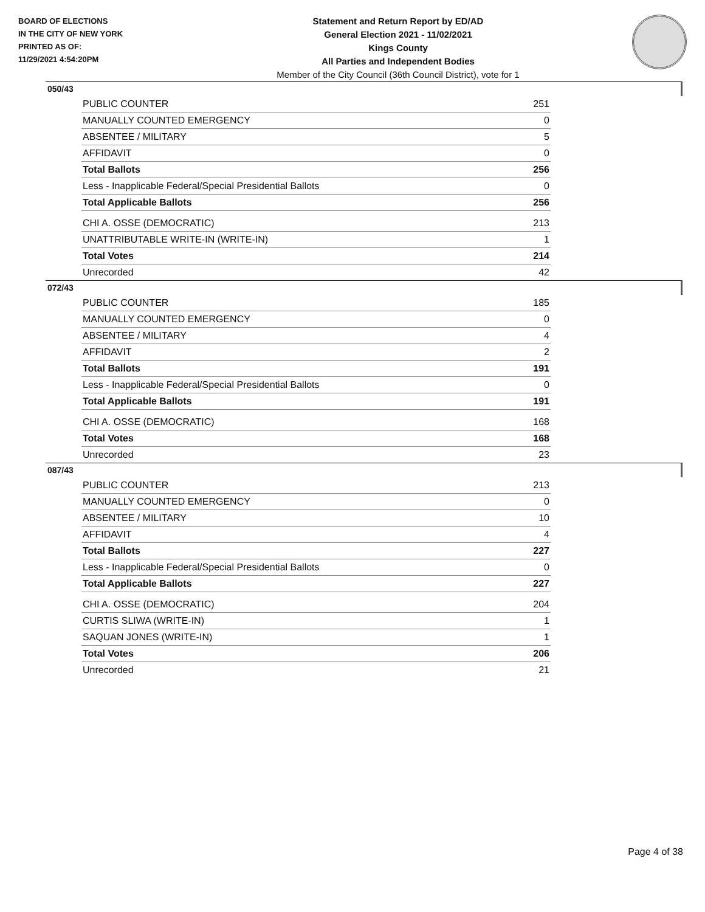BOARD OF ELECTIONS
IN THE CITY OF NEW YORK
PRINTED AS OF:
11/29/2021 4:54:20PM
Statement and Return Report by ED/AD
General Election 2021 - 11/02/2021
Kings County
All Parties and Independent Bodies
Member of the City Council (36th Council District), vote for 1
050/43
| PUBLIC COUNTER | 251 |
| MANUALLY COUNTED EMERGENCY | 0 |
| ABSENTEE / MILITARY | 5 |
| AFFIDAVIT | 0 |
| Total Ballots | 256 |
| Less - Inapplicable Federal/Special Presidential Ballots | 0 |
| Total Applicable Ballots | 256 |
| CHI A. OSSE (DEMOCRATIC) | 213 |
| UNATTRIBUTABLE WRITE-IN (WRITE-IN) | 1 |
| Total Votes | 214 |
| Unrecorded | 42 |
072/43
| PUBLIC COUNTER | 185 |
| MANUALLY COUNTED EMERGENCY | 0 |
| ABSENTEE / MILITARY | 4 |
| AFFIDAVIT | 2 |
| Total Ballots | 191 |
| Less - Inapplicable Federal/Special Presidential Ballots | 0 |
| Total Applicable Ballots | 191 |
| CHI A. OSSE (DEMOCRATIC) | 168 |
| Total Votes | 168 |
| Unrecorded | 23 |
087/43
| PUBLIC COUNTER | 213 |
| MANUALLY COUNTED EMERGENCY | 0 |
| ABSENTEE / MILITARY | 10 |
| AFFIDAVIT | 4 |
| Total Ballots | 227 |
| Less - Inapplicable Federal/Special Presidential Ballots | 0 |
| Total Applicable Ballots | 227 |
| CHI A. OSSE (DEMOCRATIC) | 204 |
| CURTIS SLIWA (WRITE-IN) | 1 |
| SAQUAN JONES (WRITE-IN) | 1 |
| Total Votes | 206 |
| Unrecorded | 21 |
Page 4 of 38